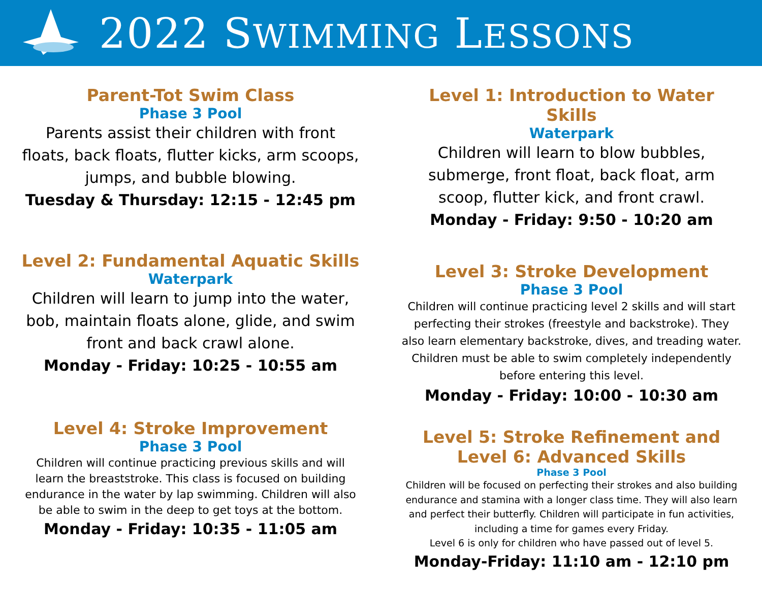2022 SWIMMING LESSONS
Parent-Tot Swim Class
Phase 3 Pool
Parents assist their children with front floats, back floats, flutter kicks, arm scoops, jumps, and bubble blowing.
Tuesday & Thursday: 12:15 - 12:45 pm
Level 2: Fundamental Aquatic Skills
Waterpark
Children will learn to jump into the water, bob, maintain floats alone, glide, and swim front and back crawl alone.
Monday - Friday: 10:25 - 10:55 am
Level 4: Stroke Improvement
Phase 3 Pool
Children will continue practicing previous skills and will learn the breaststroke. This class is focused on building endurance in the water by lap swimming. Children will also be able to swim in the deep to get toys at the bottom.
Monday - Friday: 10:35 - 11:05 am
Level 1: Introduction to Water Skills
Waterpark
Children will learn to blow bubbles, submerge, front float, back float, arm scoop, flutter kick, and front crawl.
Monday - Friday: 9:50 - 10:20 am
Level 3: Stroke Development
Phase 3 Pool
Children will continue practicing level 2 skills and will start perfecting their strokes (freestyle and backstroke). They also learn elementary backstroke, dives, and treading water. Children must be able to swim completely independently before entering this level.
Monday - Friday: 10:00 - 10:30 am
Level 5: Stroke Refinement and
Level 6: Advanced Skills
Phase 3 Pool
Children will be focused on perfecting their strokes and also building endurance and stamina with a longer class time. They will also learn and perfect their butterfly. Children will participate in fun activities, including a time for games every Friday.
Level 6 is only for children who have passed out of level 5.
Monday-Friday: 11:10 am - 12:10 pm